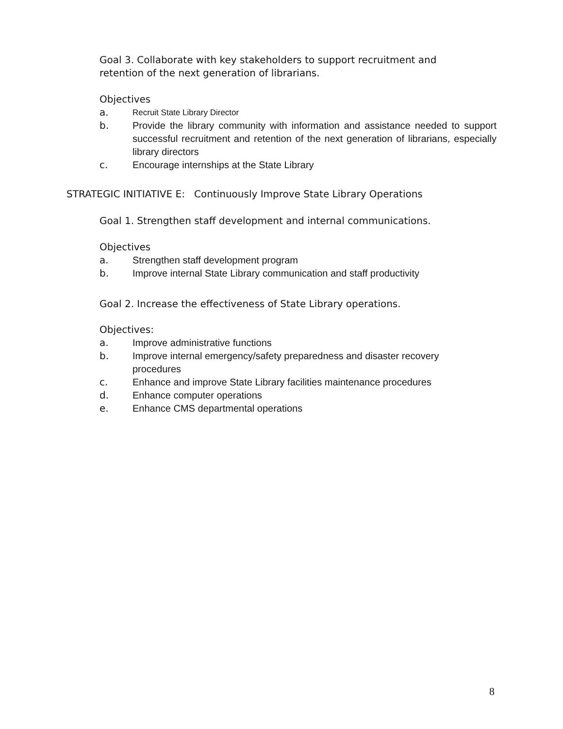Goal 3. Collaborate with key stakeholders to support recruitment and retention of the next generation of librarians.
Objectives
a. Recruit State Library Director
b. Provide the library community with information and assistance needed to support successful recruitment and retention of the next generation of librarians, especially library directors
c. Encourage internships at the State Library
STRATEGIC INITIATIVE E: Continuously Improve State Library Operations
Goal 1. Strengthen staff development and internal communications.
Objectives
a. Strengthen staff development program
b. Improve internal State Library communication and staff productivity
Goal 2. Increase the effectiveness of State Library operations.
Objectives:
a. Improve administrative functions
b. Improve internal emergency/safety preparedness and disaster recovery procedures
c. Enhance and improve State Library facilities maintenance procedures
d. Enhance computer operations
e. Enhance CMS departmental operations
8